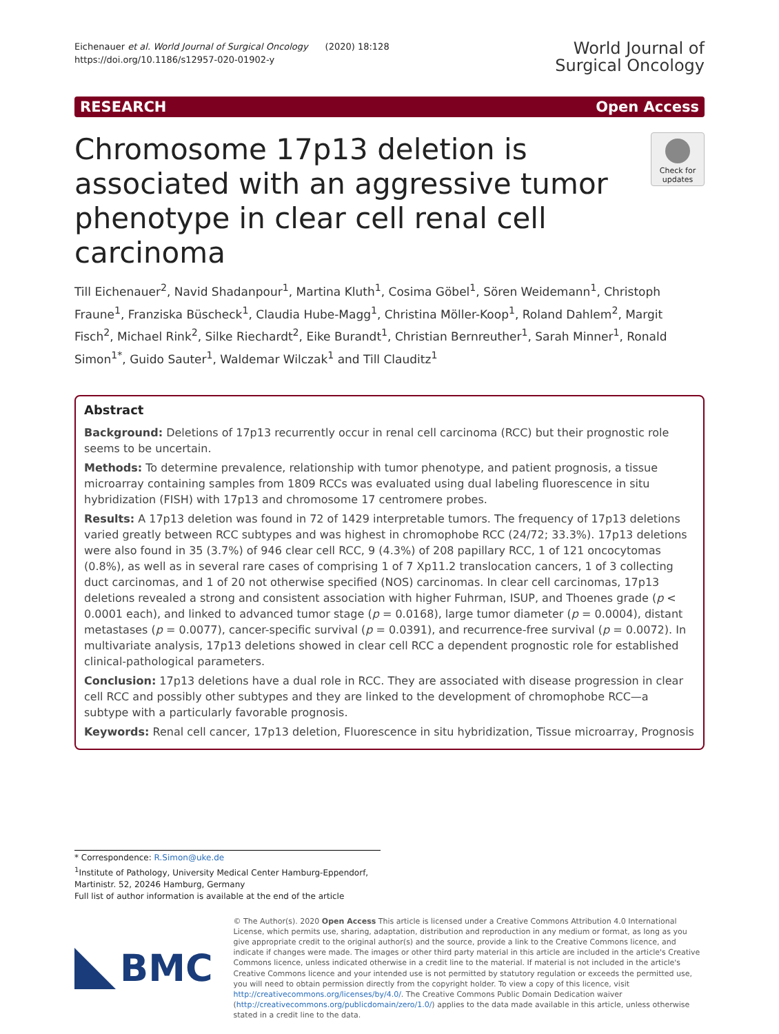Eichenauer et al. World Journal of Surgical Oncology (2020) 18:128
https://doi.org/10.1186/s12957-020-01902-y
World Journal of
Surgical Oncology
RESEARCH Open Access
Chromosome 17p13 deletion is associated with an aggressive tumor phenotype in clear cell renal cell carcinoma
Check for updates
Till Eichenauer<sup>2</sup>, Navid Shadanpour<sup>1</sup>, Martina Kluth<sup>1</sup>, Cosima Göbel<sup>1</sup>, Sören Weidemann<sup>1</sup>, Christoph Fraune<sup>1</sup>, Franziska Büscheck<sup>1</sup>, Claudia Hube-Magg<sup>1</sup>, Christina Möller-Koop<sup>1</sup>, Roland Dahlem<sup>2</sup>, Margit Fisch<sup>2</sup>, Michael Rink<sup>2</sup>, Silke Riechardt<sup>2</sup>, Eike Burandt<sup>1</sup>, Christian Bernreuther<sup>1</sup>, Sarah Minner<sup>1</sup>, Ronald Simon<sup>1*</sup>, Guido Sauter<sup>1</sup>, Waldemar Wilczak<sup>1</sup> and Till Clauditz<sup>1</sup>
Abstract
Background: Deletions of 17p13 recurrently occur in renal cell carcinoma (RCC) but their prognostic role seems to be uncertain.
Methods: To determine prevalence, relationship with tumor phenotype, and patient prognosis, a tissue microarray containing samples from 1809 RCCs was evaluated using dual labeling fluorescence in situ hybridization (FISH) with 17p13 and chromosome 17 centromere probes.
Results: A 17p13 deletion was found in 72 of 1429 interpretable tumors. The frequency of 17p13 deletions varied greatly between RCC subtypes and was highest in chromophobe RCC (24/72; 33.3%). 17p13 deletions were also found in 35 (3.7%) of 946 clear cell RCC, 9 (4.3%) of 208 papillary RCC, 1 of 121 oncocytomas (0.8%), as well as in several rare cases of comprising 1 of 7 Xp11.2 translocation cancers, 1 of 3 collecting duct carcinomas, and 1 of 20 not otherwise specified (NOS) carcinomas. In clear cell carcinomas, 17p13 deletions revealed a strong and consistent association with higher Fuhrman, ISUP, and Thoenes grade (p < 0.0001 each), and linked to advanced tumor stage (p = 0.0168), large tumor diameter (p = 0.0004), distant metastases (p = 0.0077), cancer-specific survival (p = 0.0391), and recurrence-free survival (p = 0.0072). In multivariate analysis, 17p13 deletions showed in clear cell RCC a dependent prognostic role for established clinical-pathological parameters.
Conclusion: 17p13 deletions have a dual role in RCC. They are associated with disease progression in clear cell RCC and possibly other subtypes and they are linked to the development of chromophobe RCC—a subtype with a particularly favorable prognosis.
Keywords: Renal cell cancer, 17p13 deletion, Fluorescence in situ hybridization, Tissue microarray, Prognosis
* Correspondence: R.Simon@uke.de
<sup>1</sup> Institute of Pathology, University Medical Center Hamburg-Eppendorf, Martinistr. 52, 20246 Hamburg, Germany
Full list of author information is available at the end of the article
BMC
© The Author(s). 2020 Open Access This article is licensed under a Creative Commons Attribution 4.0 International License, which permits use, sharing, adaptation, distribution and reproduction in any medium or format, as long as you give appropriate credit to the original author(s) and the source, provide a link to the Creative Commons licence, and indicate if changes were made. The images or other third party material in this article are included in the article's Creative Commons licence, unless indicated otherwise in a credit line to the material. If material is not included in the article's Creative Commons licence and your intended use is not permitted by statutory regulation or exceeds the permitted use, you will need to obtain permission directly from the copyright holder. To view a copy of this licence, visit http://creativecommons.org/licenses/by/4.0/. The Creative Commons Public Domain Dedication waiver (http://creativecommons.org/publicdomain/zero/1.0/) applies to the data made available in this article, unless otherwise stated in a credit line to the data.